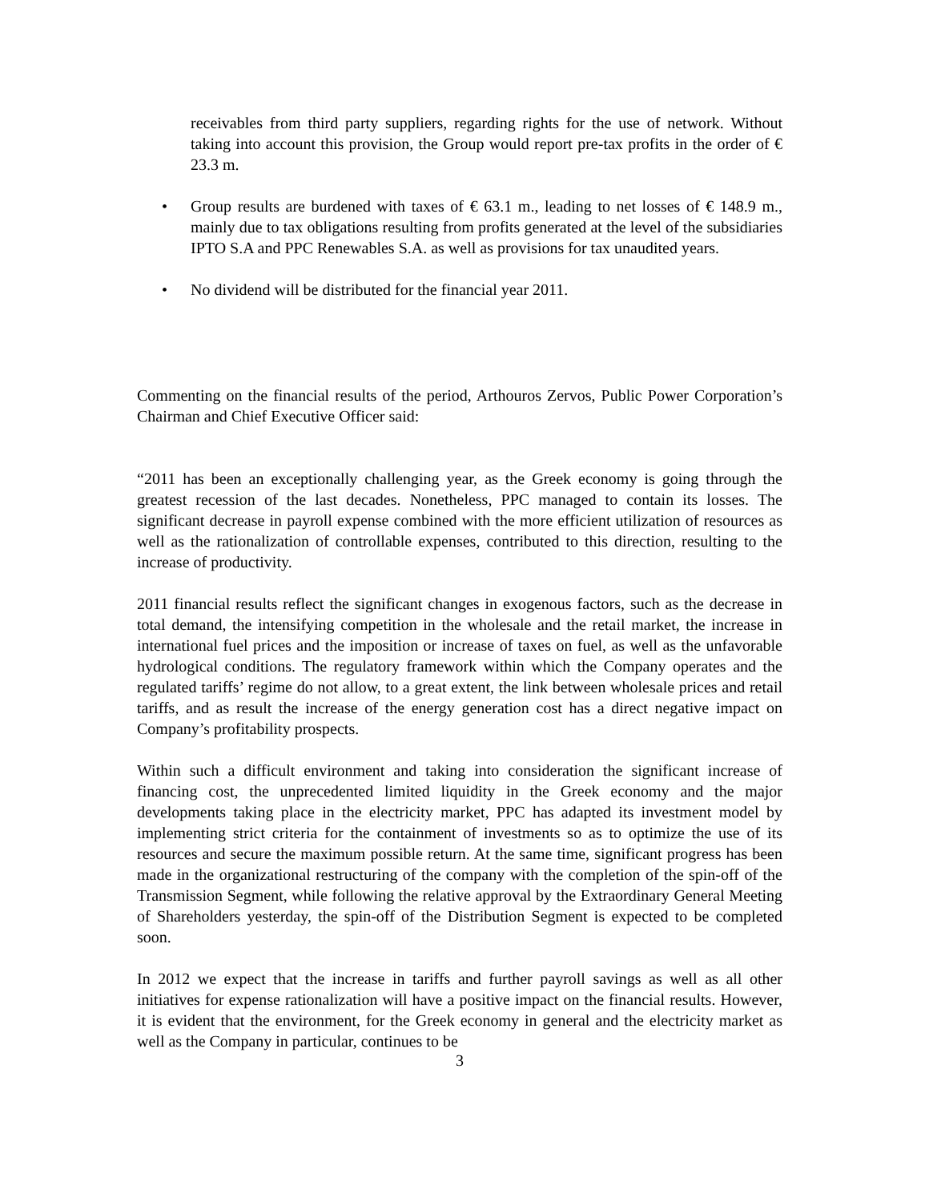receivables from third party suppliers, regarding rights for the use of network. Without taking into account this provision, the Group would report pre-tax profits in the order of € 23.3 m.
• Group results are burdened with taxes of € 63.1 m., leading to net losses of € 148.9 m., mainly due to tax obligations resulting from profits generated at the level of the subsidiaries IPTO S.A and PPC Renewables S.A. as well as provisions for tax unaudited years.
• No dividend will be distributed for the financial year 2011.
Commenting on the financial results of the period, Arthouros Zervos, Public Power Corporation’s Chairman and Chief Executive Officer said:
“2011 has been an exceptionally challenging year, as the Greek economy is going through the greatest recession of the last decades. Nonetheless, PPC managed to contain its losses. The significant decrease in payroll expense combined with the more efficient utilization of resources as well as the rationalization of controllable expenses, contributed to this direction, resulting to the increase of productivity.
2011 financial results reflect the significant changes in exogenous factors, such as the decrease in total demand, the intensifying competition in the wholesale and the retail market, the increase in international fuel prices and the imposition or increase of taxes on fuel, as well as the unfavorable hydrological conditions. The regulatory framework within which the Company operates and the regulated tariffs’ regime do not allow, to a great extent, the link between wholesale prices and retail tariffs, and as result the increase of the energy generation cost has a direct negative impact on Company’s profitability prospects.
Within such a difficult environment and taking into consideration the significant increase of financing cost, the unprecedented limited liquidity in the Greek economy and the major developments taking place in the electricity market, PPC has adapted its investment model by implementing strict criteria for the containment of investments so as to optimize the use of its resources and secure the maximum possible return. At the same time, significant progress has been made in the organizational restructuring of the company with the completion of the spin-off of the Transmission Segment, while following the relative approval by the Extraordinary General Meeting of Shareholders yesterday, the spin-off of the Distribution Segment is expected to be completed soon.
In 2012 we expect that the increase in tariffs and further payroll savings as well as all other initiatives for expense rationalization will have a positive impact on the financial results. However, it is evident that the environment, for the Greek economy in general and the electricity market as well as the Company in particular, continues to be
3